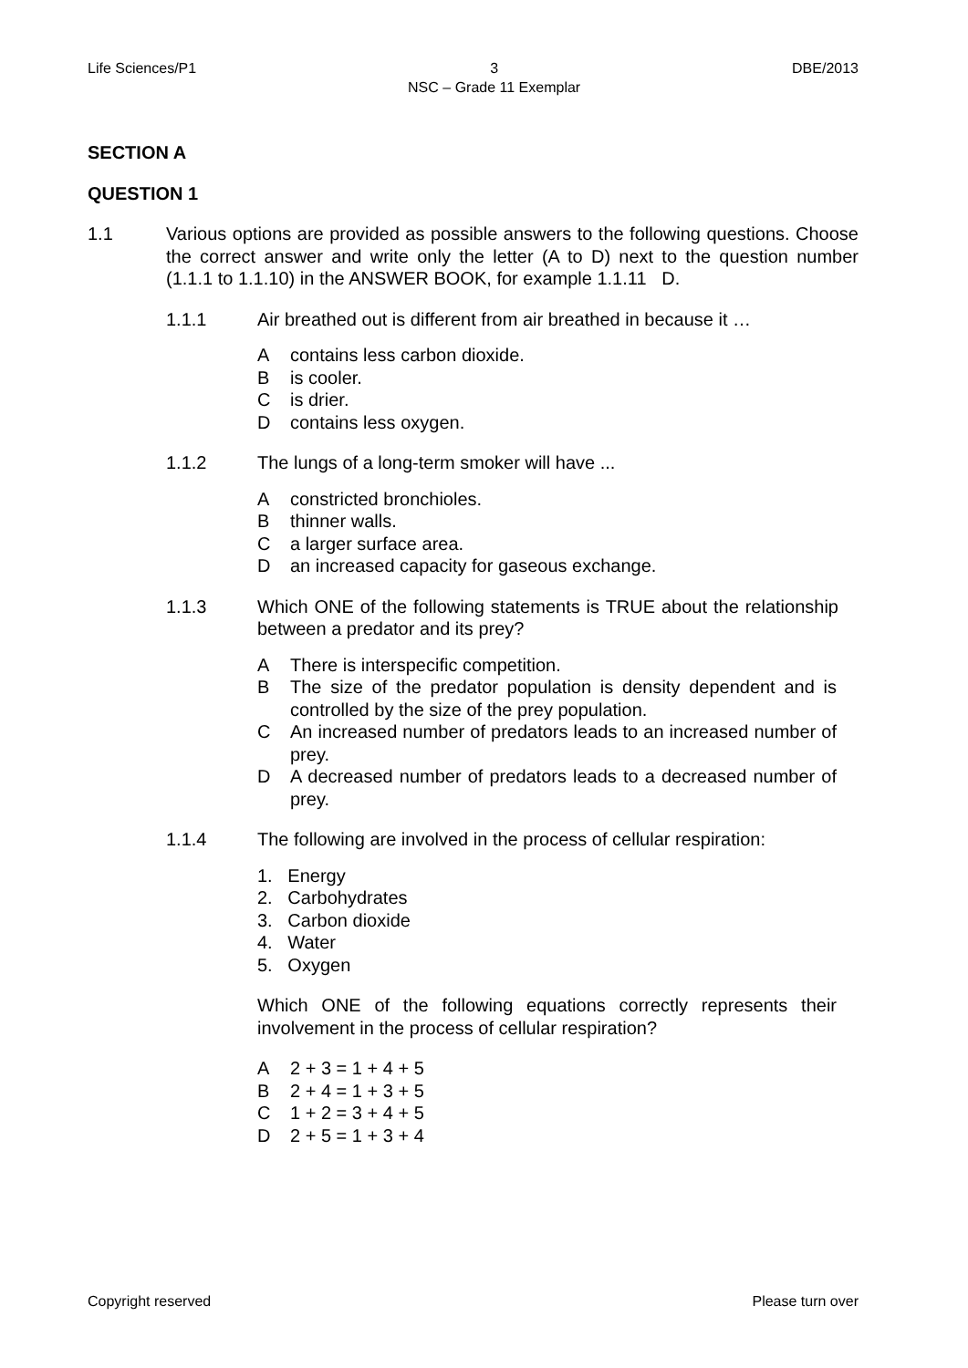Life Sciences/P1 3
NSC – Grade 11 Exemplar DBE/2013
SECTION A
QUESTION 1
1.1 Various options are provided as possible answers to the following questions. Choose the correct answer and write only the letter (A to D) next to the question number (1.1.1 to 1.1.10) in the ANSWER BOOK, for example 1.1.11 D.
1.1.1 Air breathed out is different from air breathed in because it …
Acontains less carbon dioxide.
Bis cooler.
Cis drier.
Dcontains less oxygen.
1.1.2 The lungs of a long-term smoker will have ...
Aconstricted bronchioles.
Bthinner walls.
Ca larger surface area.
Dan increased capacity for gaseous exchange.
1.1.3 Which ONE of the following statements is TRUE about the relationship between a predator and its prey?
A There is interspecific competition.
B The size of the predator population is density dependent and is controlled by the size of the prey population.
C An increased number of predators leads to an increased number of prey.
D A decreased number of predators leads to a decreased number of prey.
1.1.4 The following are involved in the process of cellular respiration:
1. Energy
2. Carbohydrates
3. Carbon dioxide
4. Water
5. Oxygen
Which ONE of the following equations correctly represents their involvement in the process of cellular respiration?
A 2 + 3 = 1 + 4 + 5
B 2 + 4 = 1 + 3 + 5
C 1 + 2 = 3 + 4 + 5
D 2 + 5 = 1 + 3 + 4
Copyright reserved Please turn over